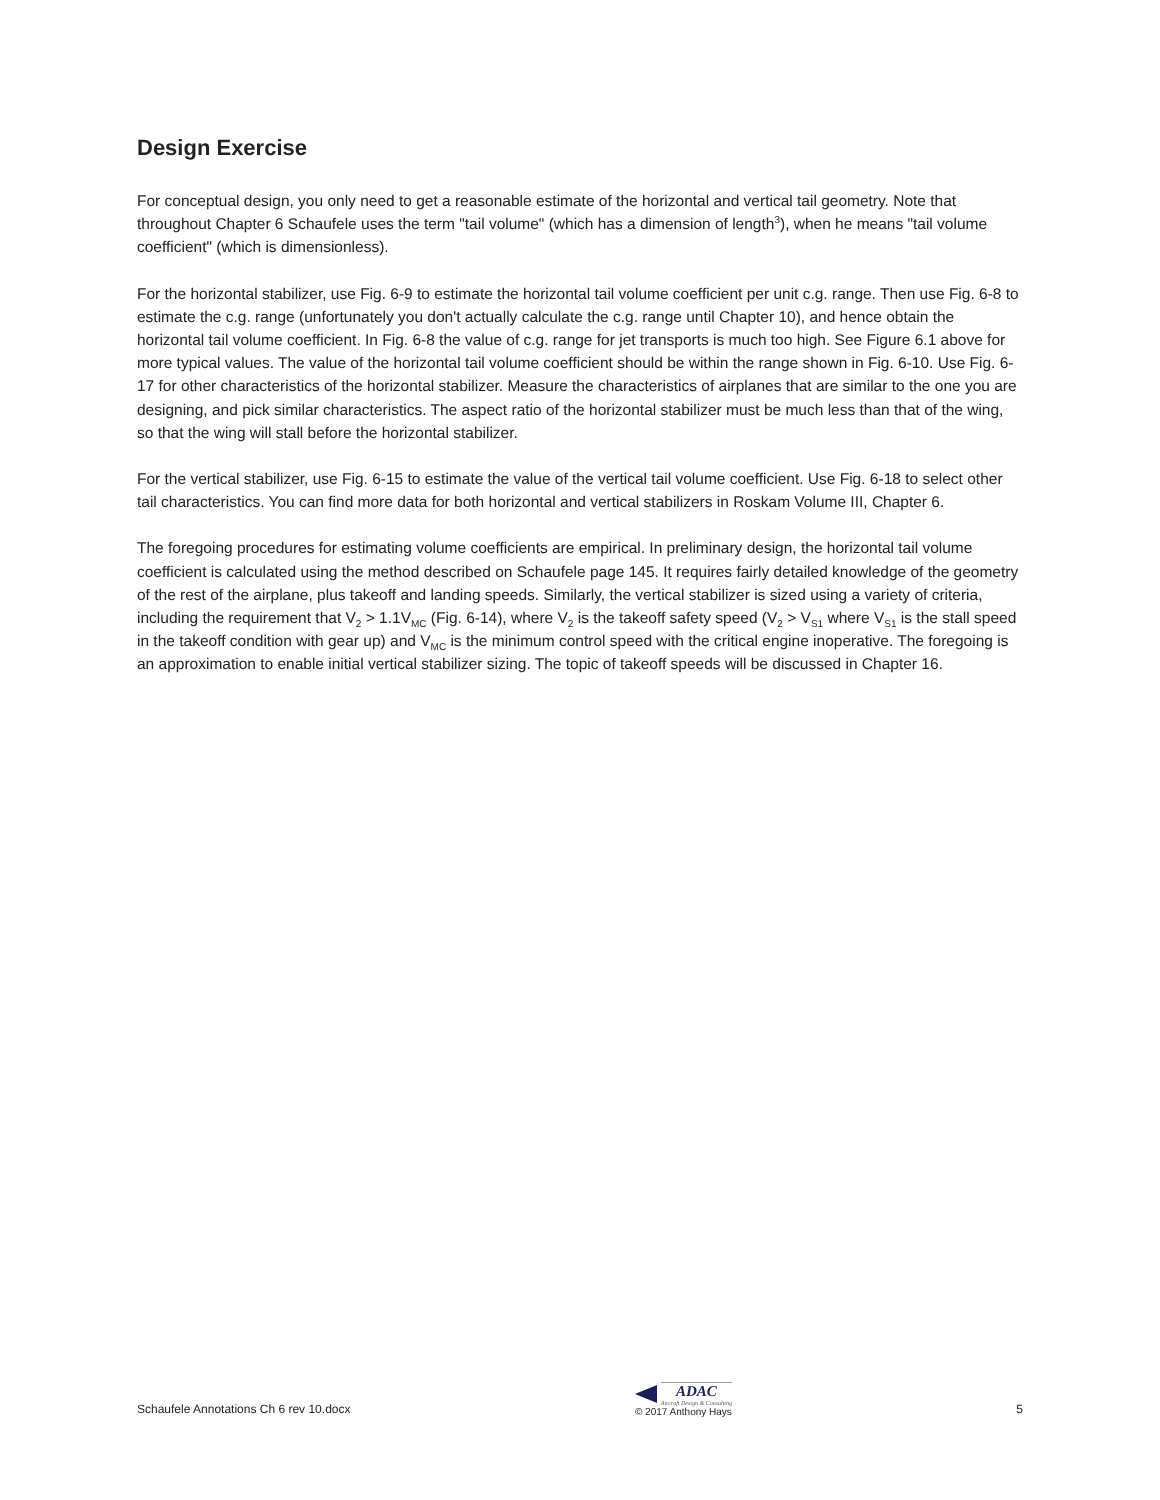Design Exercise
For conceptual design, you only need to get a reasonable estimate of the horizontal and vertical tail geometry. Note that throughout Chapter 6 Schaufele uses the term "tail volume" (which has a dimension of length<sup>3</sup>), when he means "tail volume coefficient" (which is dimensionless).
For the horizontal stabilizer, use Fig. 6-9 to estimate the horizontal tail volume coefficient per unit c.g. range. Then use Fig. 6-8 to estimate the c.g. range (unfortunately you don't actually calculate the c.g. range until Chapter 10), and hence obtain the horizontal tail volume coefficient. In Fig. 6-8 the value of c.g. range for jet transports is much too high. See Figure 6.1 above for more typical values. The value of the horizontal tail volume coefficient should be within the range shown in Fig. 6-10. Use Fig. 6-17 for other characteristics of the horizontal stabilizer. Measure the characteristics of airplanes that are similar to the one you are designing, and pick similar characteristics. The aspect ratio of the horizontal stabilizer must be much less than that of the wing, so that the wing will stall before the horizontal stabilizer.
For the vertical stabilizer, use Fig. 6-15 to estimate the value of the vertical tail volume coefficient. Use Fig. 6-18 to select other tail characteristics. You can find more data for both horizontal and vertical stabilizers in Roskam Volume III, Chapter 6.
The foregoing procedures for estimating volume coefficients are empirical. In preliminary design, the horizontal tail volume coefficient is calculated using the method described on Schaufele page 145. It requires fairly detailed knowledge of the geometry of the rest of the airplane, plus takeoff and landing speeds. Similarly, the vertical stabilizer is sized using a variety of criteria, including the requirement that V<sub>2</sub> > 1.1V<sub>MC</sub> (Fig. 6-14), where V<sub>2</sub> is the takeoff safety speed (V<sub>2</sub> > V<sub>S1</sub> where V<sub>S1</sub> is the stall speed in the takeoff condition with gear up) and V<sub>MC</sub> is the minimum control speed with the critical engine inoperative. The foregoing is an approximation to enable initial vertical stabilizer sizing. The topic of takeoff speeds will be discussed in Chapter 16.
Schaufele Annotations Ch 6 rev 10.docx
ADAC
Aircraft Design & Consulting
© 2017 Anthony Hays
5